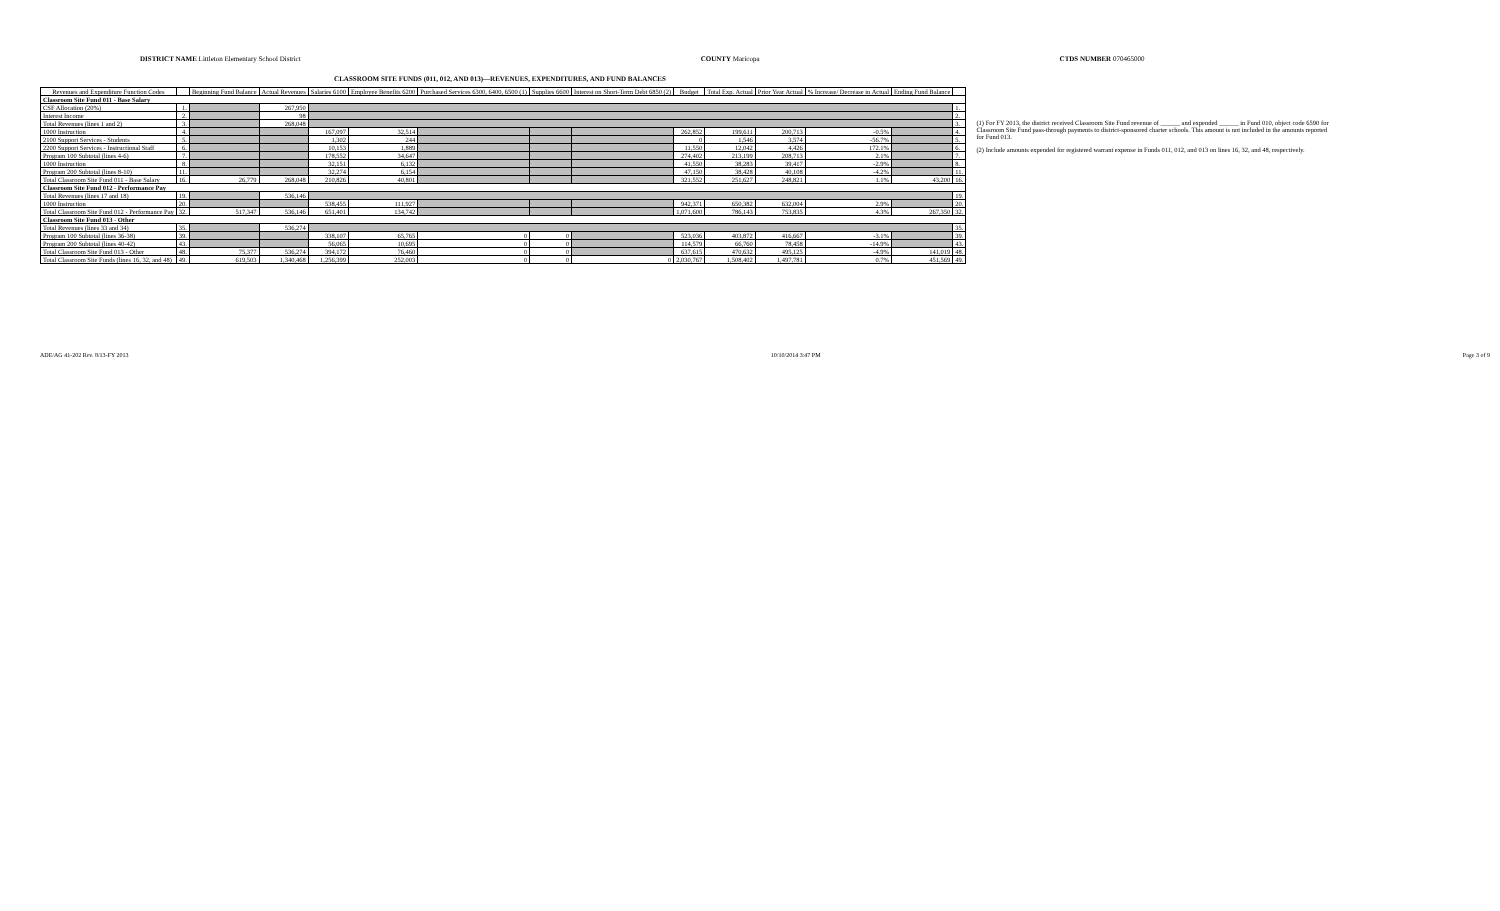DISTRICT NAME Littleton Elementary School District
COUNTY Maricopa CTDS NUMBER 070465000
CLASSROOM SITE FUNDS (011, 012, AND 013)—REVENUES, EXPENDITURES, AND FUND BALANCES
| Revenues and Expenditure Function Codes | | Beginning Fund Balance | Actual Revenues | Salaries 6100 | Employee Benefits 6200 | Purchased Services 6300, 6400, 6500 (1) | Supplies 6600 | Interest on Short-Term Debt 6850 (2) | Budget | Total Exp. Actual | Prior Year Actual | % Increase/ Decrease in Actual | Ending Fund Balance | |
| --- | --- | --- | --- | --- | --- | --- | --- | --- | --- | --- | --- | --- | --- | --- |
| Classroom Site Fund 011 - Base Salary | | | | | | | | | | | | | | |
| CSF Allocation (20%) | 1. | | 267,950 | | | | | | | | | | | 1. |
| Interest Income | 2. | | 98 | | | | | | | | | | | 2. |
| Total Revenues (lines 1 and 2) | 3. | | 268,048 | | | | | | | | | | | 3. |
| 1000 Instruction | 4. | | | 167,097 | 32,514 | | | | 262,852 | 199,611 | 200,713 | -0.5% | | 4. |
| 2100 Support Services - Students | 5. | | | 1,302 | 244 | | | | 0 | 1,546 | 3,574 | -56.7% | | 5. |
| 2200 Support Services - Instructional Staff | 6. | | | 10,153 | 1,889 | | | | 11,550 | 12,042 | 4,426 | 172.1% | | 6. |
| Program 100 Subtotal (lines 4-6) | 7. | | | 178,552 | 34,647 | | | | 274,402 | 213,199 | 208,713 | 2.1% | | 7. |
| 1000 Instruction | 8. | | | 32,151 | 6,132 | | | | 41,550 | 38,283 | 39,417 | -2.9% | | 8. |
| Program 200 Subtotal (lines 8-10) | 11. | | | 32,274 | 6,154 | | | | 47,150 | 38,428 | 40,108 | -4.2% | | 11. |
| Total Classroom Site Fund 011 - Base Salary | 16. | 26,779 | 268,048 | 210,826 | 40,801 | | | | 321,552 | 251,627 | 248,821 | 1.1% | 43,200 | 16. |
| Classroom Site Fund 012 - Performance Pay | | | | | | | | | | | | | | |
| Total Revenues (lines 17 and 18) | 19. | | 536,146 | | | | | | | | | | | 19. |
| 1000 Instruction | 20. | | | 538,455 | 111,927 | | | | 942,371 | 650,382 | 632,004 | 2.9% | | 20. |
| Total Classroom Site Fund 012 - Performance Pay | 32. | 517,347 | 536,146 | 651,401 | 134,742 | | | | 1,071,600 | 786,143 | 753,835 | 4.3% | 267,350 | 32. |
| Classroom Site Fund 013 - Other | | | | | | | | | | | | | | |
| Total Revenues (lines 33 and 34) | 35. | | 536,274 | | | | | | | | | | | 35. |
| Program 100 Subtotal (lines 36-38) | 39. | | | 338,107 | 65,765 | 0 | 0 | | 523,036 | 403,872 | 416,667 | -3.1% | | 39. |
| Program 200 Subtotal (lines 40-42) | 43. | | | 56,065 | 10,695 | 0 | 0 | | 114,579 | 66,760 | 78,458 | -14.9% | | 43. |
| Total Classroom Site Fund 013 - Other | 48. | 75,377 | 536,274 | 394,172 | 76,460 | 0 | 0 | | 637,615 | 470,632 | 495,125 | -4.9% | 141,019 | 48. |
| Total Classroom Site Funds (lines 16, 32, and 48) | 49. | 619,503 | 1,340,468 | 1,256,399 | 252,003 | 0 | 0 | 0 | 2,030,767 | 1,508,402 | 1,497,781 | 0.7% | 451,569 | 49. |
(1) For FY 2013, the district received Classroom Site Fund revenue of ______ and expended ______ in Fund 010, object code 6590 for Classroom Site Fund pass-through payments to district-sponsored charter schools. This amount is not included in the amounts reported for Fund 013.
(2) Include amounts expended for registered warrant expense in Funds 011, 012, and 013 on lines 16, 32, and 48, respectively.
ADE/AG 41-202 Rev. 8/13-FY 2013 10/10/2014 3:47 PM Page 3 of 9